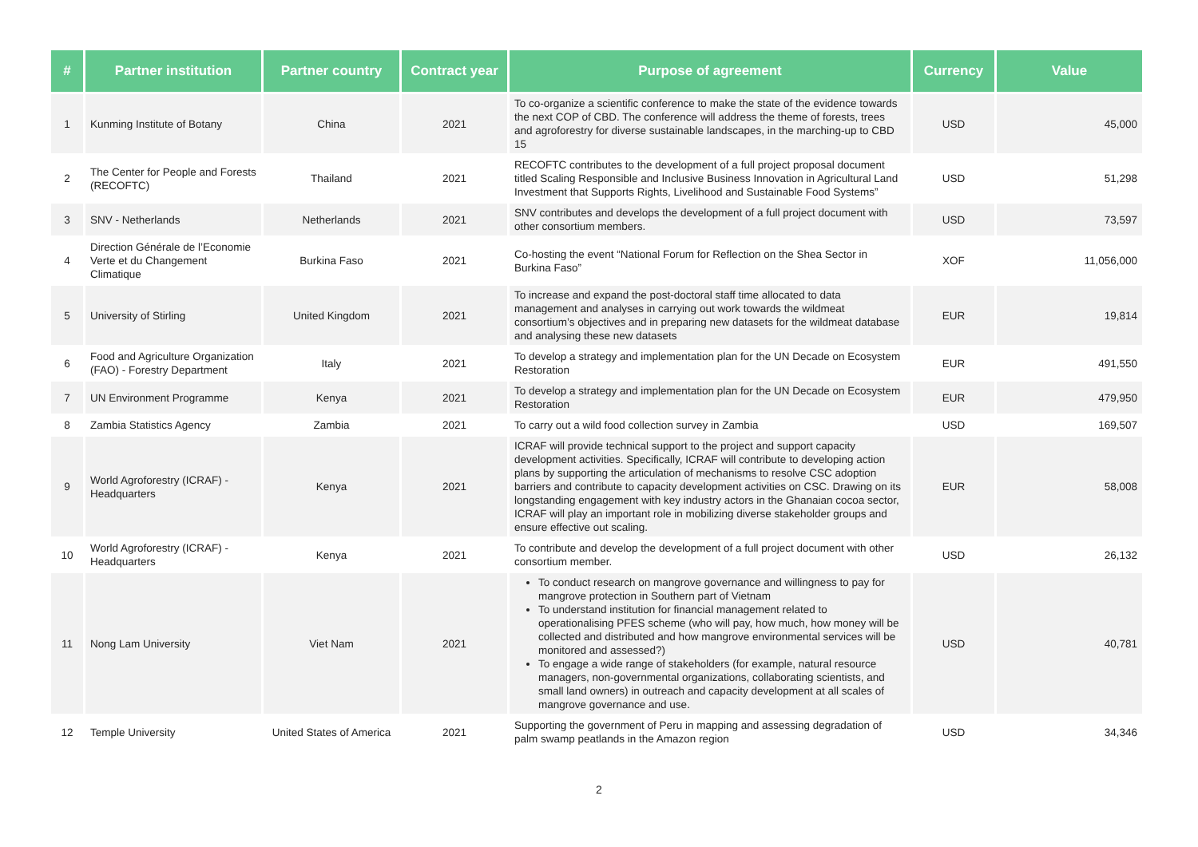| # | Partner institution | Partner country | Contract year | Purpose of agreement | Currency | Value |
| --- | --- | --- | --- | --- | --- | --- |
| 1 | Kunming Institute of Botany | China | 2021 | To co-organize a scientific conference to make the state of the evidence towards the next COP of CBD. The conference will address the theme of forests, trees and agroforestry for diverse sustainable landscapes, in the marching-up to CBD 15 | USD | 45,000 |
| 2 | The Center for People and Forests (RECOFTC) | Thailand | 2021 | RECOFTC contributes to the development of a full project proposal document titled Scaling Responsible and Inclusive Business Innovation in Agricultural Land Investment that Supports Rights, Livelihood and Sustainable Food Systems” | USD | 51,298 |
| 3 | SNV - Netherlands | Netherlands | 2021 | SNV contributes and develops the development of a full project document with other consortium members. | USD | 73,597 |
| 4 | Direction Générale de l’Economie Verte et du Changement Climatique | Burkina Faso | 2021 | Co-hosting the event “National Forum for Reflection on the Shea Sector in Burkina Faso” | XOF | 11,056,000 |
| 5 | University of Stirling | United Kingdom | 2021 | To increase and expand the post-doctoral staff time allocated to data management and analyses in carrying out work towards the wildmeat consortium’s objectives and in preparing new datasets for the wildmeat database and analysing these new datasets | EUR | 19,814 |
| 6 | Food and Agriculture Organization (FAO) - Forestry Department | Italy | 2021 | To develop a strategy and implementation plan for the UN Decade on Ecosystem Restoration | EUR | 491,550 |
| 7 | UN Environment Programme | Kenya | 2021 | To develop a strategy and implementation plan for the UN Decade on Ecosystem Restoration | EUR | 479,950 |
| 8 | Zambia Statistics Agency | Zambia | 2021 | To carry out a wild food collection survey in Zambia | USD | 169,507 |
| 9 | World Agroforestry (ICRAF) - Headquarters | Kenya | 2021 | ICRAF will provide technical support to the project and support capacity development activities. Specifically, ICRAF will contribute to developing action plans by supporting the articulation of mechanisms to resolve CSC adoption barriers and contribute to capacity development activities on CSC. Drawing on its longstanding engagement with key industry actors in the Ghanaian cocoa sector, ICRAF will play an important role in mobilizing diverse stakeholder groups and ensure effective out scaling. | EUR | 58,008 |
| 10 | World Agroforestry (ICRAF) - Headquarters | Kenya | 2021 | To contribute and develop the development of a full project document with other consortium member. | USD | 26,132 |
| 11 | Nong Lam University | Viet Nam | 2021 | To conduct research on mangrove governance and willingness to pay for mangrove protection in Southern part of Vietnam To understand institution for financial management related to operationalising PFES scheme (who will pay, how much, how money will be collected and distributed and how mangrove environmental services will be monitored and assessed?) To engage a wide range of stakeholders (for example, natural resource managers, non-governmental organizations, collaborating scientists, and small land owners) in outreach and capacity development at all scales of mangrove governance and use. | USD | 40,781 |
| 12 | Temple University | United States of America | 2021 | Supporting the government of Peru in mapping and assessing degradation of palm swamp peatlands in the Amazon region | USD | 34,346 |
2